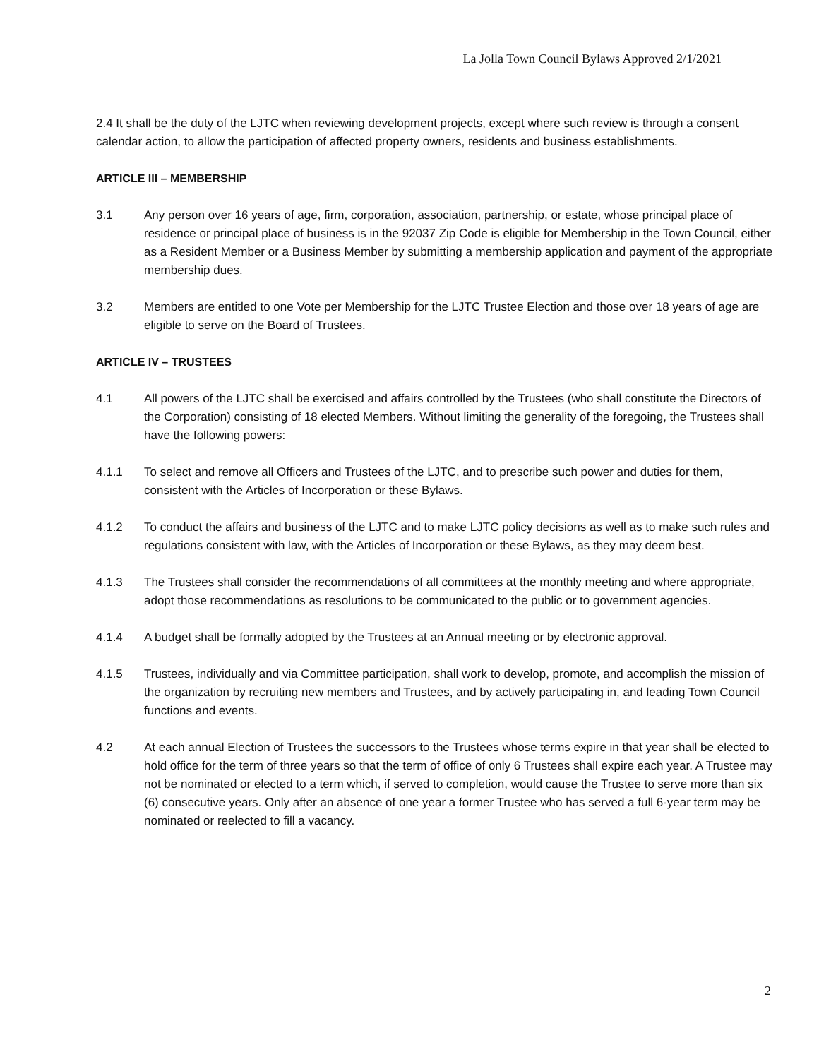La Jolla Town Council Bylaws Approved 2/1/2021
2.4 It shall be the duty of the LJTC when reviewing development projects, except where such review is through a consent calendar action, to allow the participation of affected property owners, residents and business establishments.
ARTICLE III – MEMBERSHIP
3.1 Any person over 16 years of age, firm, corporation, association, partnership, or estate, whose principal place of residence or principal place of business is in the 92037 Zip Code is eligible for Membership in the Town Council, either as a Resident Member or a Business Member by submitting a membership application and payment of the appropriate membership dues.
3.2 Members are entitled to one Vote per Membership for the LJTC Trustee Election and those over 18 years of age are eligible to serve on the Board of Trustees.
ARTICLE IV – TRUSTEES
4.1 All powers of the LJTC shall be exercised and affairs controlled by the Trustees (who shall constitute the Directors of the Corporation) consisting of 18 elected Members. Without limiting the generality of the foregoing, the Trustees shall have the following powers:
4.1.1 To select and remove all Officers and Trustees of the LJTC, and to prescribe such power and duties for them, consistent with the Articles of Incorporation or these Bylaws.
4.1.2 To conduct the affairs and business of the LJTC and to make LJTC policy decisions as well as to make such rules and regulations consistent with law, with the Articles of Incorporation or these Bylaws, as they may deem best.
4.1.3 The Trustees shall consider the recommendations of all committees at the monthly meeting and where appropriate, adopt those recommendations as resolutions to be communicated to the public or to government agencies.
4.1.4 A budget shall be formally adopted by the Trustees at an Annual meeting or by electronic approval.
4.1.5 Trustees, individually and via Committee participation, shall work to develop, promote, and accomplish the mission of the organization by recruiting new members and Trustees, and by actively participating in, and leading Town Council functions and events.
4.2 At each annual Election of Trustees the successors to the Trustees whose terms expire in that year shall be elected to hold office for the term of three years so that the term of office of only 6 Trustees shall expire each year. A Trustee may not be nominated or elected to a term which, if served to completion, would cause the Trustee to serve more than six (6) consecutive years. Only after an absence of one year a former Trustee who has served a full 6-year term may be nominated or reelected to fill a vacancy.
2